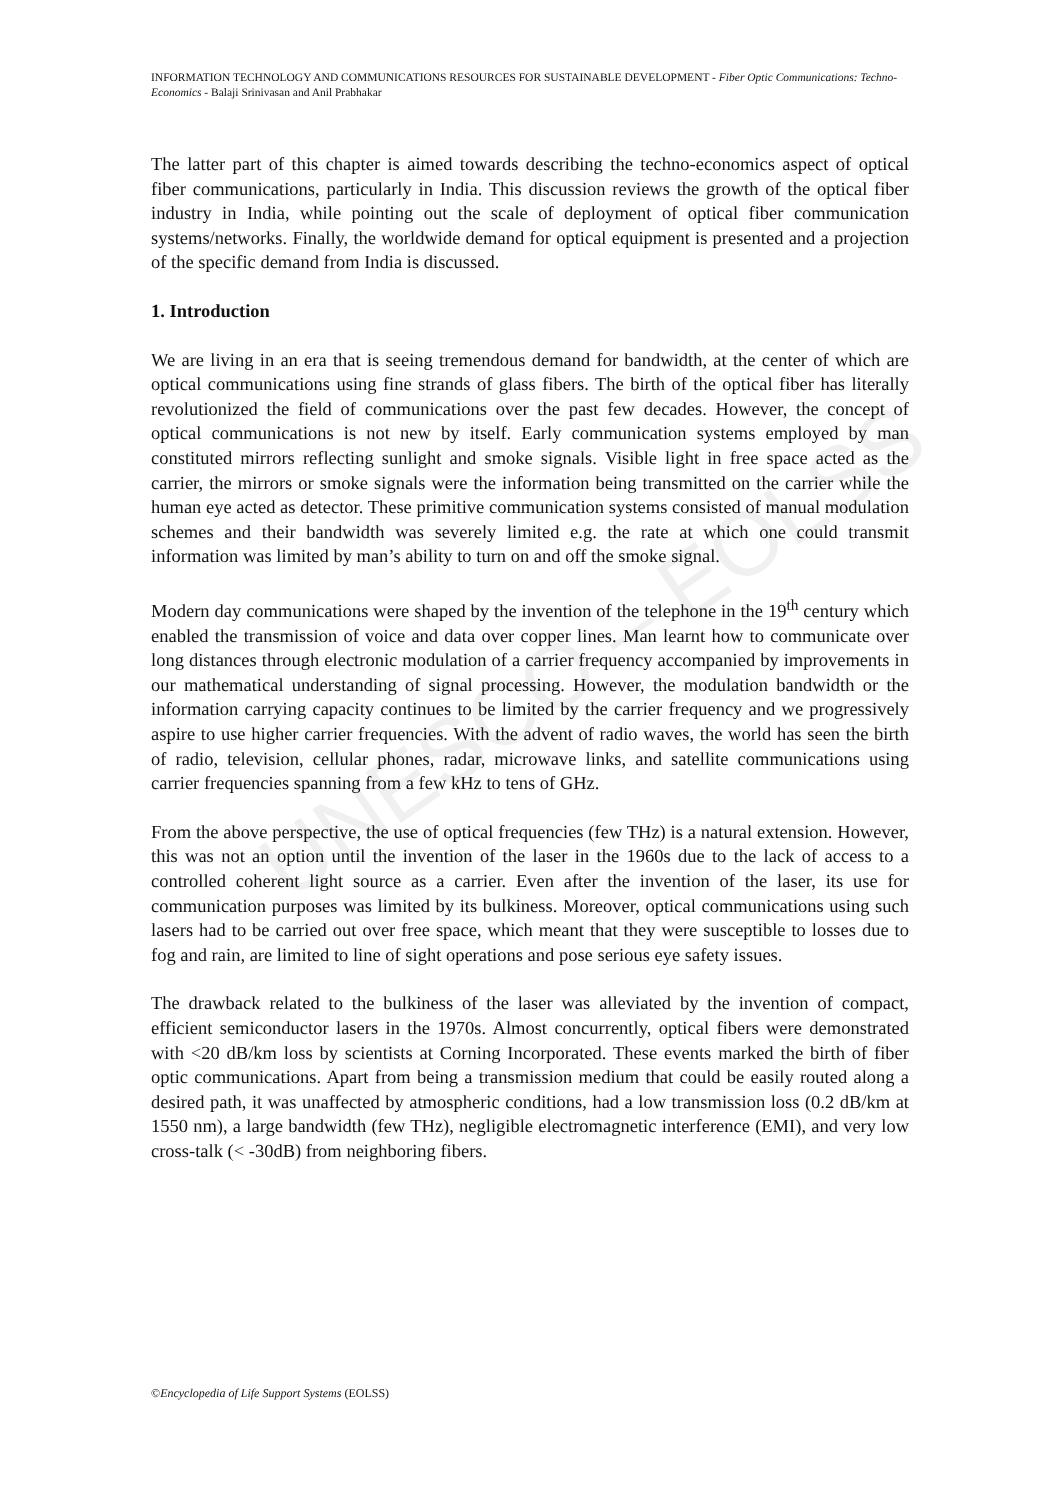UNESCO – EOLSS
INFORMATION TECHNOLOGY AND COMMUNICATIONS RESOURCES FOR SUSTAINABLE DEVELOPMENT - Fiber Optic Communications: Techno-Economics - Balaji Srinivasan and Anil Prabhakar
The latter part of this chapter is aimed towards describing the techno-economics aspect of optical fiber communications, particularly in India. This discussion reviews the growth of the optical fiber industry in India, while pointing out the scale of deployment of optical fiber communication systems/networks. Finally, the worldwide demand for optical equipment is presented and a projection of the specific demand from India is discussed.
1. Introduction
We are living in an era that is seeing tremendous demand for bandwidth, at the center of which are optical communications using fine strands of glass fibers. The birth of the optical fiber has literally revolutionized the field of communications over the past few decades. However, the concept of optical communications is not new by itself. Early communication systems employed by man constituted mirrors reflecting sunlight and smoke signals. Visible light in free space acted as the carrier, the mirrors or smoke signals were the information being transmitted on the carrier while the human eye acted as detector. These primitive communication systems consisted of manual modulation schemes and their bandwidth was severely limited e.g. the rate at which one could transmit information was limited by man’s ability to turn on and off the smoke signal.
Modern day communications were shaped by the invention of the telephone in the 19<sup>th</sup> century which enabled the transmission of voice and data over copper lines. Man learnt how to communicate over long distances through electronic modulation of a carrier frequency accompanied by improvements in our mathematical understanding of signal processing. However, the modulation bandwidth or the information carrying capacity continues to be limited by the carrier frequency and we progressively aspire to use higher carrier frequencies. With the advent of radio waves, the world has seen the birth of radio, television, cellular phones, radar, microwave links, and satellite communications using carrier frequencies spanning from a few kHz to tens of GHz.
From the above perspective, the use of optical frequencies (few THz) is a natural extension. However, this was not an option until the invention of the laser in the 1960s due to the lack of access to a controlled coherent light source as a carrier. Even after the invention of the laser, its use for communication purposes was limited by its bulkiness. Moreover, optical communications using such lasers had to be carried out over free space, which meant that they were susceptible to losses due to fog and rain, are limited to line of sight operations and pose serious eye safety issues.
The drawback related to the bulkiness of the laser was alleviated by the invention of compact, efficient semiconductor lasers in the 1970s. Almost concurrently, optical fibers were demonstrated with <20 dB/km loss by scientists at Corning Incorporated. These events marked the birth of fiber optic communications. Apart from being a transmission medium that could be easily routed along a desired path, it was unaffected by atmospheric conditions, had a low transmission loss (0.2 dB/km at 1550 nm), a large bandwidth (few THz), negligible electromagnetic interference (EMI), and very low cross-talk (< -30dB) from neighboring fibers.
©Encyclopedia of Life Support Systems (EOLSS)